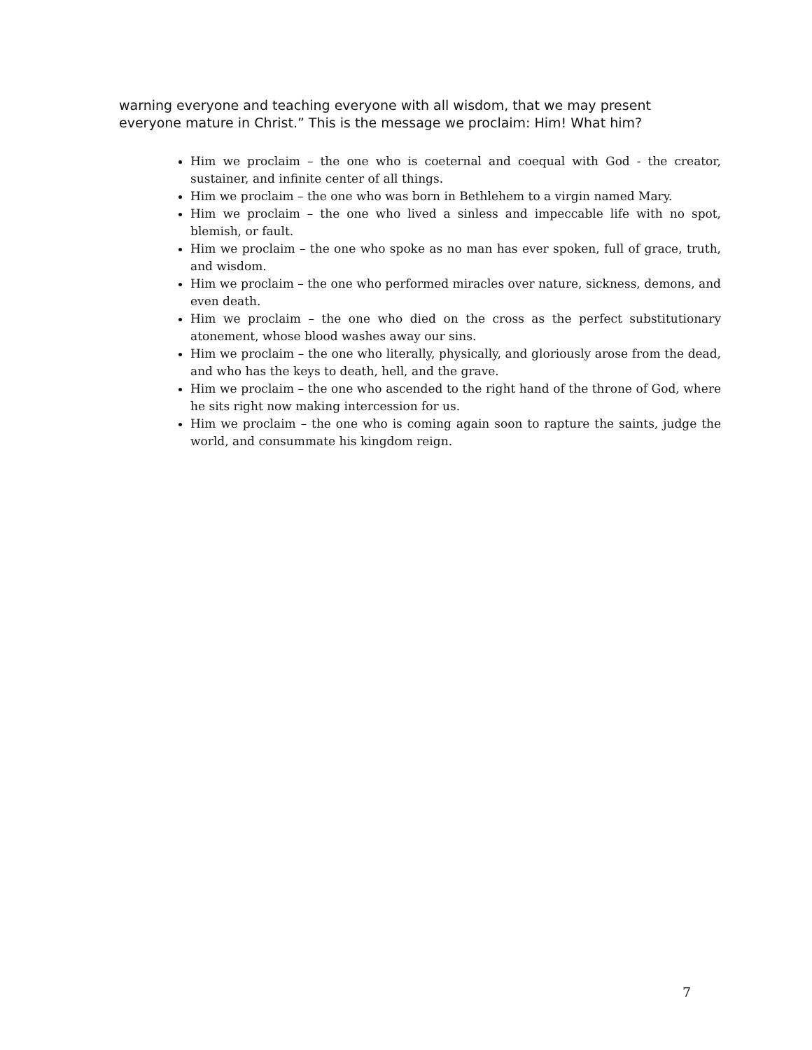warning everyone and teaching everyone with all wisdom, that we may present everyone mature in Christ.” This is the message we proclaim: Him! What him?
Him we proclaim – the one who is coeternal and coequal with God - the creator, sustainer, and infinite center of all things.
Him we proclaim – the one who was born in Bethlehem to a virgin named Mary.
Him we proclaim – the one who lived a sinless and impeccable life with no spot, blemish, or fault.
Him we proclaim – the one who spoke as no man has ever spoken, full of grace, truth, and wisdom.
Him we proclaim – the one who performed miracles over nature, sickness, demons, and even death.
Him we proclaim – the one who died on the cross as the perfect substitutionary atonement, whose blood washes away our sins.
Him we proclaim – the one who literally, physically, and gloriously arose from the dead, and who has the keys to death, hell, and the grave.
Him we proclaim – the one who ascended to the right hand of the throne of God, where he sits right now making intercession for us.
Him we proclaim – the one who is coming again soon to rapture the saints, judge the world, and consummate his kingdom reign.
7